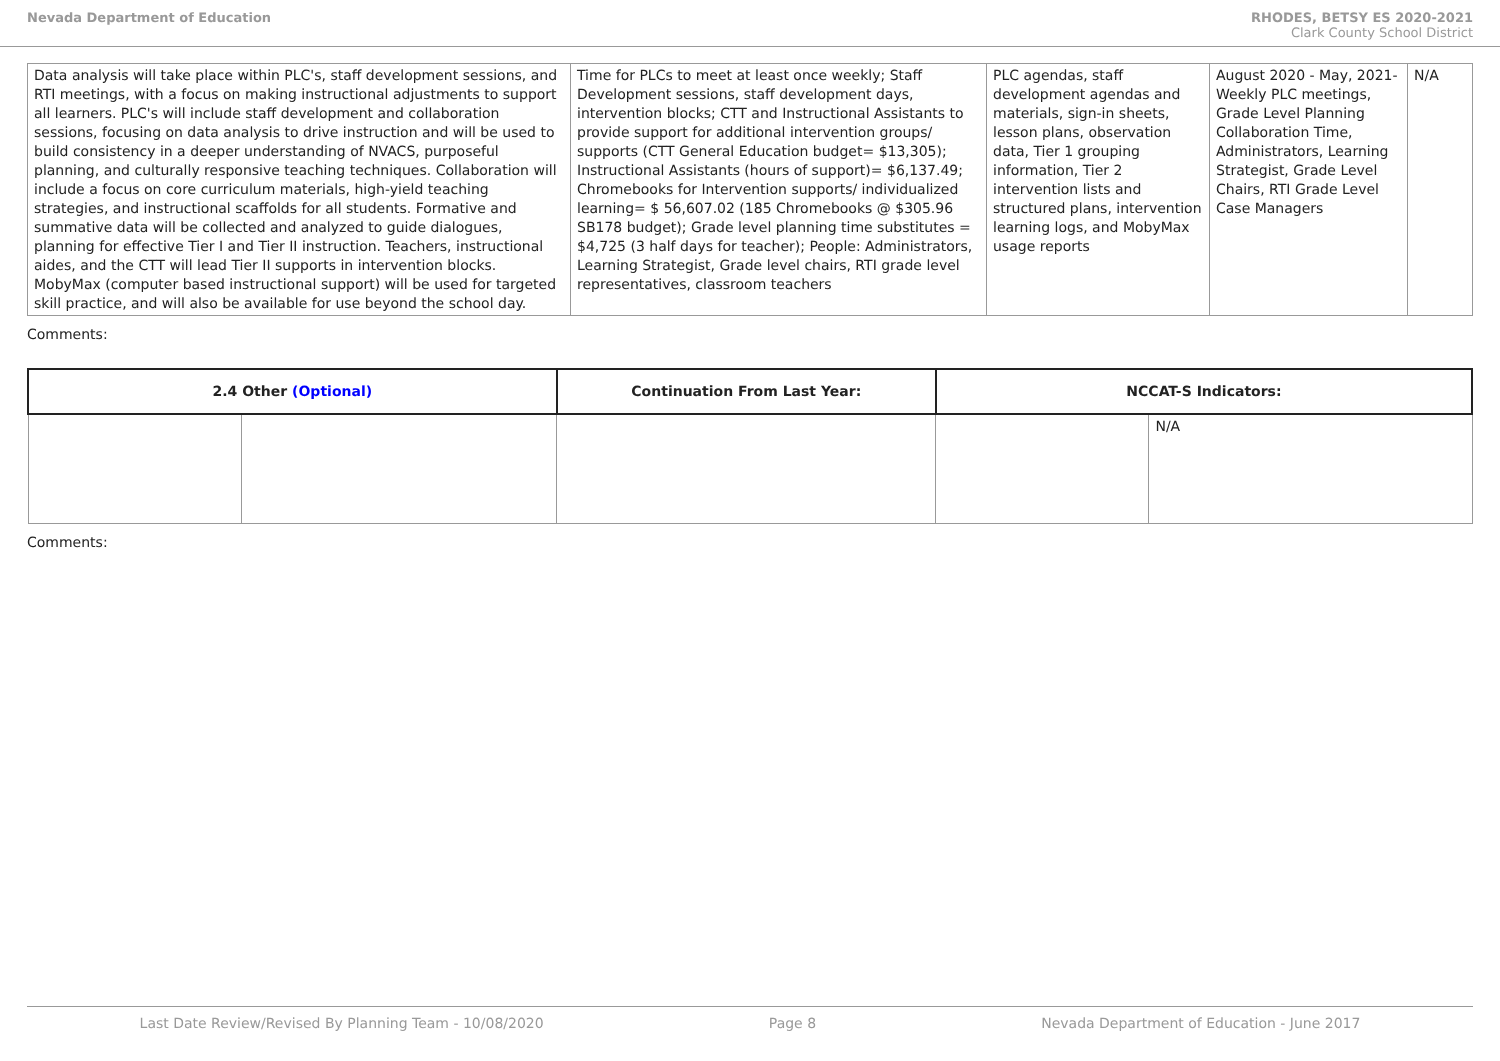Nevada Department of Education RHODES, BETSY ES 2020-2021
Clark County School District
| Data analysis will take place within PLC's, staff development sessions, and RTI meetings, with a focus on making instructional adjustments to support all learners. PLC's will include staff development and collaboration sessions, focusing on data analysis to drive instruction and will be used to build consistency in a deeper understanding of NVACS, purposeful planning, and culturally responsive teaching techniques. Collaboration will include a focus on core curriculum materials, high-yield teaching strategies, and instructional scaffolds for all students. Formative and summative data will be collected and analyzed to guide dialogues, planning for effective Tier I and Tier II instruction. Teachers, instructional aides, and the CTT will lead Tier II supports in intervention blocks. MobyMax (computer based instructional support) will be used for targeted skill practice, and will also be available for use beyond the school day. | Time for PLCs to meet at least once weekly; Staff Development sessions, staff development days, intervention blocks; CTT and Instructional Assistants to provide support for additional intervention groups/ supports (CTT General Education budget= $13,305); Instructional Assistants (hours of support)= $6,137.49; Chromebooks for Intervention supports/ individualized learning= $ 56,607.02 (185 Chromebooks @ $305.96 SB178 budget); Grade level planning time substitutes = $4,725 (3 half days for teacher); People: Administrators, Learning Strategist, Grade level chairs, RTI grade level representatives, classroom teachers | PLC agendas, staff development agendas and materials, sign-in sheets, lesson plans, observation data, Tier 1 grouping information, Tier 2 intervention lists and structured plans, intervention learning logs, and MobyMax usage reports | August 2020 - May, 2021- Weekly PLC meetings, Grade Level Planning Collaboration Time, Administrators, Learning Strategist, Grade Level Chairs, RTI Grade Level Case Managers | N/A |
Comments:
| 2.4 Other (Optional) | | Continuation From Last Year: | NCCAT-S Indicators: | |
| --- | --- | --- | --- | --- |
| | | | | N/A |
Comments:
Last Date Review/Revised By Planning Team - 10/08/2020 Page 8 Nevada Department of Education - June 2017